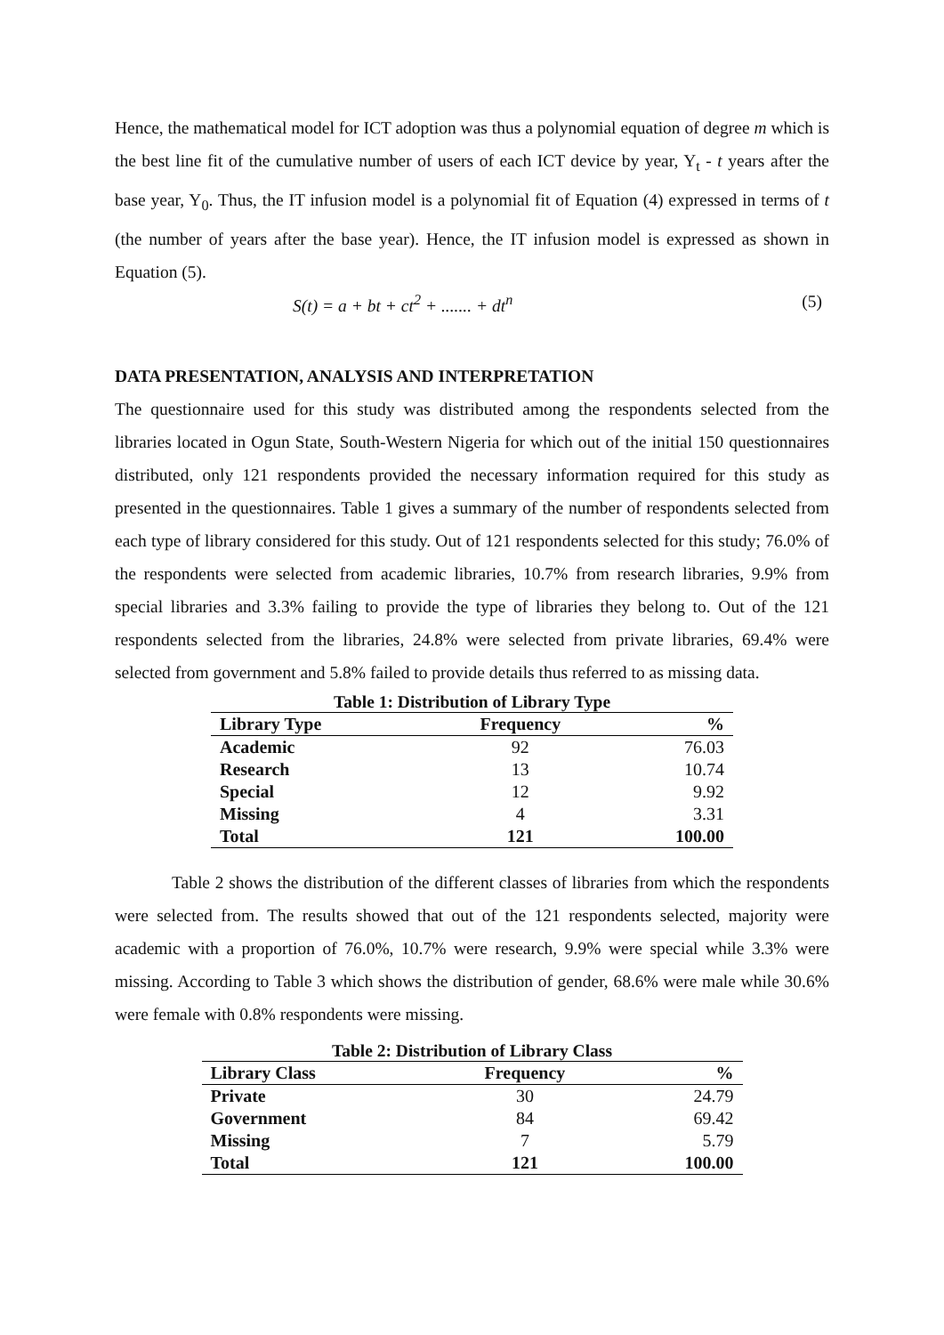Hence, the mathematical model for ICT adoption was thus a polynomial equation of degree m which is the best line fit of the cumulative number of users of each ICT device by year, Y<sub>t</sub> - t years after the base year, Y<sub>0</sub>. Thus, the IT infusion model is a polynomial fit of Equation (4) expressed in terms of t (the number of years after the base year). Hence, the IT infusion model is expressed as shown in Equation (5).
S(t) = a + bt + ct<sup>2</sup> + ....... + dt<sup>n</sup> (5)
DATA PRESENTATION, ANALYSIS AND INTERPRETATION
The questionnaire used for this study was distributed among the respondents selected from the libraries located in Ogun State, South-Western Nigeria for which out of the initial 150 questionnaires distributed, only 121 respondents provided the necessary information required for this study as presented in the questionnaires. Table 1 gives a summary of the number of respondents selected from each type of library considered for this study. Out of 121 respondents selected for this study; 76.0% of the respondents were selected from academic libraries, 10.7% from research libraries, 9.9% from special libraries and 3.3% failing to provide the type of libraries they belong to. Out of the 121 respondents selected from the libraries, 24.8% were selected from private libraries, 69.4% were selected from government and 5.8% failed to provide details thus referred to as missing data.
Table 1: Distribution of Library Type
| Library Type | Frequency | % |
| --- | --- | --- |
| Academic | 92 | 76.03 |
| Research | 13 | 10.74 |
| Special | 12 | 9.92 |
| Missing | 4 | 3.31 |
| Total | 121 | 100.00 |
Table 2 shows the distribution of the different classes of libraries from which the respondents were selected from. The results showed that out of the 121 respondents selected, majority were academic with a proportion of 76.0%, 10.7% were research, 9.9% were special while 3.3% were missing. According to Table 3 which shows the distribution of gender, 68.6% were male while 30.6% were female with 0.8% respondents were missing.
Table 2: Distribution of Library Class
| Library Class | Frequency | % |
| --- | --- | --- |
| Private | 30 | 24.79 |
| Government | 84 | 69.42 |
| Missing | 7 | 5.79 |
| Total | 121 | 100.00 |